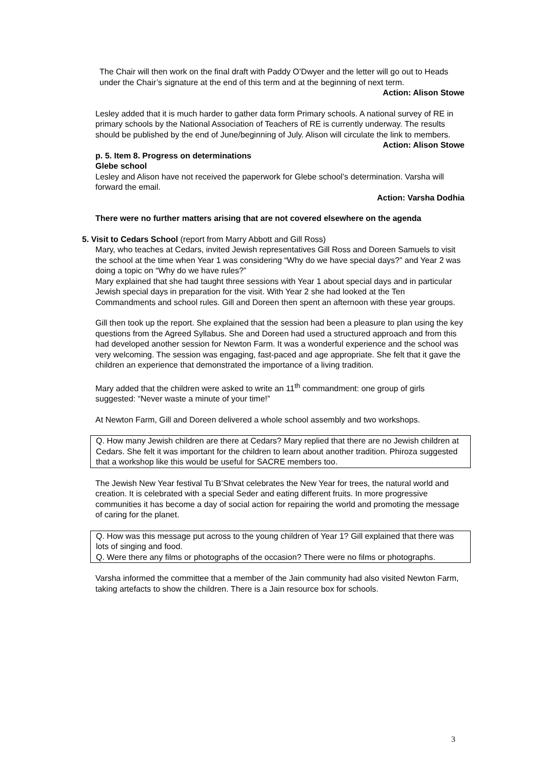The Chair will then work on the final draft with Paddy O’Dwyer and the letter will go out to Heads under the Chair’s signature at the end of this term and at the beginning of next term.
Action: Alison Stowe
Lesley added that it is much harder to gather data form Primary schools. A national survey of RE in primary schools by the National Association of Teachers of RE is currently underway. The results should be published by the end of June/beginning of July. Alison will circulate the link to members.
Action: Alison Stowe
p. 5. Item 8. Progress on determinations
Glebe school
Lesley and Alison have not received the paperwork for Glebe school’s determination. Varsha will forward the email.
Action: Varsha Dodhia
There were no further matters arising that are not covered elsewhere on the agenda
5. Visit to Cedars School (report from Marry Abbott and Gill Ross)
Mary, who teaches at Cedars, invited Jewish representatives Gill Ross and Doreen Samuels to visit the school at the time when Year 1 was considering “Why do we have special days?” and Year 2 was doing a topic on “Why do we have rules?”
Mary explained that she had taught three sessions with Year 1 about special days and in particular Jewish special days in preparation for the visit. With Year 2 she had looked at the Ten Commandments and school rules. Gill and Doreen then spent an afternoon with these year groups.
Gill then took up the report. She explained that the session had been a pleasure to plan using the key questions from the Agreed Syllabus. She and Doreen had used a structured approach and from this had developed another session for Newton Farm. It was a wonderful experience and the school was very welcoming. The session was engaging, fast-paced and age appropriate. She felt that it gave the children an experience that demonstrated the importance of a living tradition.
Mary added that the children were asked to write an 11<sup>th</sup> commandment: one group of girls suggested: “Never waste a minute of your time!”
At Newton Farm, Gill and Doreen delivered a whole school assembly and two workshops.
Q. How many Jewish children are there at Cedars? Mary replied that there are no Jewish children at Cedars. She felt it was important for the children to learn about another tradition. Phiroza suggested that a workshop like this would be useful for SACRE members too.
The Jewish New Year festival Tu B’Shvat celebrates the New Year for trees, the natural world and creation. It is celebrated with a special Seder and eating different fruits. In more progressive communities it has become a day of social action for repairing the world and promoting the message of caring for the planet.
Q. How was this message put across to the young children of Year 1? Gill explained that there was lots of singing and food.
Q. Were there any films or photographs of the occasion? There were no films or photographs.
Varsha informed the committee that a member of the Jain community had also visited Newton Farm, taking artefacts to show the children. There is a Jain resource box for schools.
3